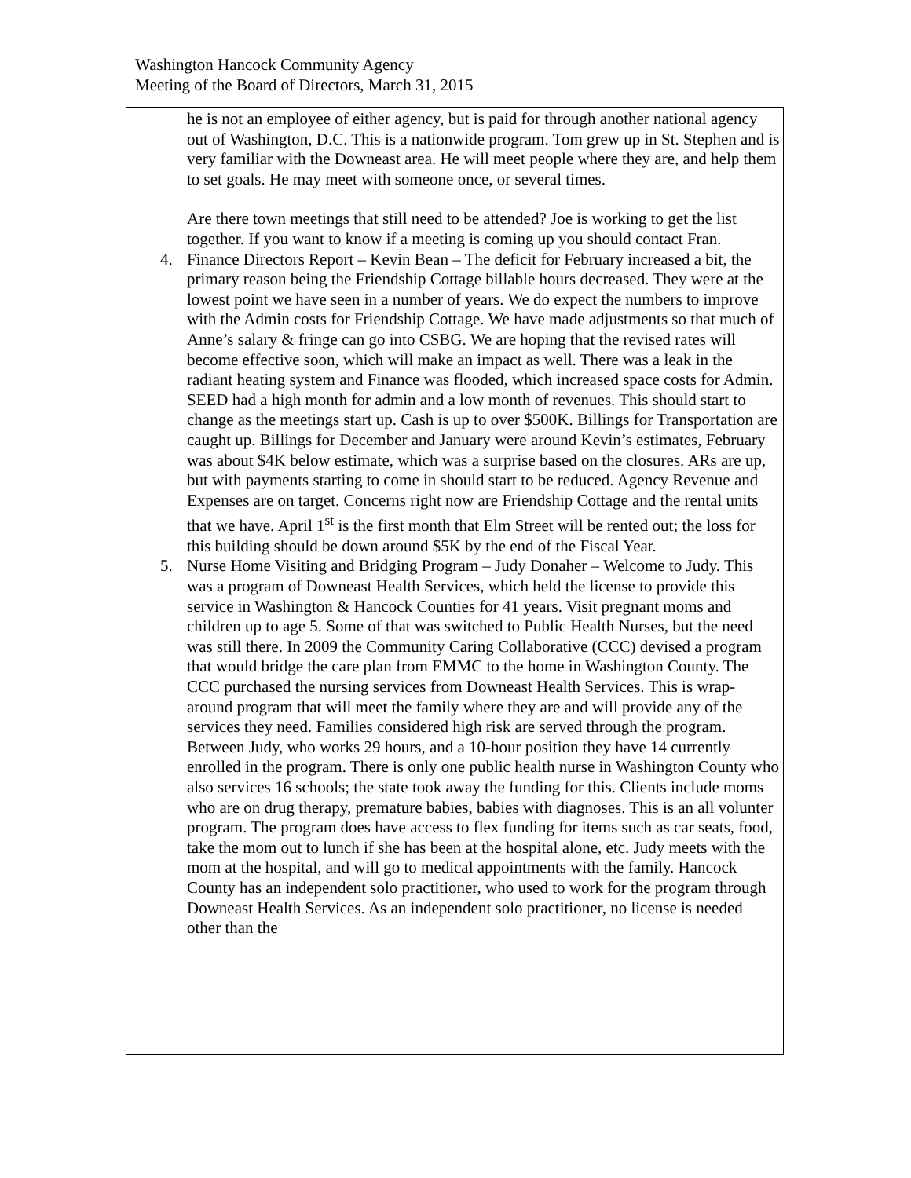Washington Hancock Community Agency
Meeting of the Board of Directors, March 31, 2015
he is not an employee of either agency, but is paid for through another national agency out of Washington, D.C. This is a nationwide program. Tom grew up in St. Stephen and is very familiar with the Downeast area. He will meet people where they are, and help them to set goals. He may meet with someone once, or several times.
Are there town meetings that still need to be attended? Joe is working to get the list together. If you want to know if a meeting is coming up you should contact Fran.
4. Finance Directors Report – Kevin Bean – The deficit for February increased a bit, the primary reason being the Friendship Cottage billable hours decreased. They were at the lowest point we have seen in a number of years. We do expect the numbers to improve with the Admin costs for Friendship Cottage. We have made adjustments so that much of Anne’s salary & fringe can go into CSBG. We are hoping that the revised rates will become effective soon, which will make an impact as well. There was a leak in the radiant heating system and Finance was flooded, which increased space costs for Admin. SEED had a high month for admin and a low month of revenues. This should start to change as the meetings start up. Cash is up to over $500K. Billings for Transportation are caught up. Billings for December and January were around Kevin’s estimates, February was about $4K below estimate, which was a surprise based on the closures. ARs are up, but with payments starting to come in should start to be reduced. Agency Revenue and Expenses are on target. Concerns right now are Friendship Cottage and the rental units that we have. April 1<sup>st</sup> is the first month that Elm Street will be rented out; the loss for this building should be down around $5K by the end of the Fiscal Year.
5. Nurse Home Visiting and Bridging Program – Judy Donaher – Welcome to Judy. This was a program of Downeast Health Services, which held the license to provide this service in Washington & Hancock Counties for 41 years. Visit pregnant moms and children up to age 5. Some of that was switched to Public Health Nurses, but the need was still there. In 2009 the Community Caring Collaborative (CCC) devised a program that would bridge the care plan from EMMC to the home in Washington County. The CCC purchased the nursing services from Downeast Health Services. This is wrap-around program that will meet the family where they are and will provide any of the services they need. Families considered high risk are served through the program. Between Judy, who works 29 hours, and a 10-hour position they have 14 currently enrolled in the program. There is only one public health nurse in Washington County who also services 16 schools; the state took away the funding for this. Clients include moms who are on drug therapy, premature babies, babies with diagnoses. This is an all volunter program. The program does have access to flex funding for items such as car seats, food, take the mom out to lunch if she has been at the hospital alone, etc. Judy meets with the mom at the hospital, and will go to medical appointments with the family. Hancock County has an independent solo practitioner, who used to work for the program through Downeast Health Services. As an independent solo practitioner, no license is needed other than the